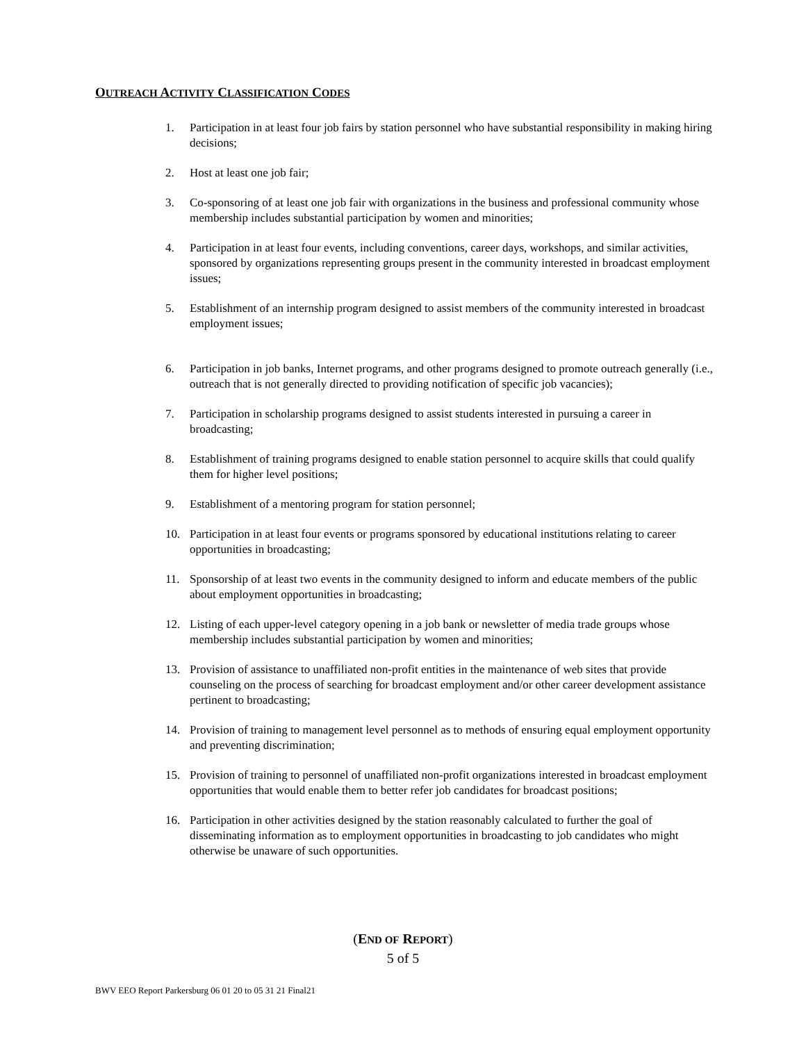OUTREACH ACTIVITY CLASSIFICATION CODES
1. Participation in at least four job fairs by station personnel who have substantial responsibility in making hiring decisions;
2. Host at least one job fair;
3. Co-sponsoring of at least one job fair with organizations in the business and professional community whose membership includes substantial participation by women and minorities;
4. Participation in at least four events, including conventions, career days, workshops, and similar activities, sponsored by organizations representing groups present in the community interested in broadcast employment issues;
5. Establishment of an internship program designed to assist members of the community interested in broadcast employment issues;
6. Participation in job banks, Internet programs, and other programs designed to promote outreach generally (i.e., outreach that is not generally directed to providing notification of specific job vacancies);
7. Participation in scholarship programs designed to assist students interested in pursuing a career in broadcasting;
8. Establishment of training programs designed to enable station personnel to acquire skills that could qualify them for higher level positions;
9. Establishment of a mentoring program for station personnel;
10. Participation in at least four events or programs sponsored by educational institutions relating to career opportunities in broadcasting;
11. Sponsorship of at least two events in the community designed to inform and educate members of the public about employment opportunities in broadcasting;
12. Listing of each upper-level category opening in a job bank or newsletter of media trade groups whose membership includes substantial participation by women and minorities;
13. Provision of assistance to unaffiliated non-profit entities in the maintenance of web sites that provide counseling on the process of searching for broadcast employment and/or other career development assistance pertinent to broadcasting;
14. Provision of training to management level personnel as to methods of ensuring equal employment opportunity and preventing discrimination;
15. Provision of training to personnel of unaffiliated non-profit organizations interested in broadcast employment opportunities that would enable them to better refer job candidates for broadcast positions;
16. Participation in other activities designed by the station reasonably calculated to further the goal of disseminating information as to employment opportunities in broadcasting to job candidates who might otherwise be unaware of such opportunities.
(END OF REPORT)
5 of 5
BWV EEO Report Parkersburg 06 01 20 to 05 31 21 Final21